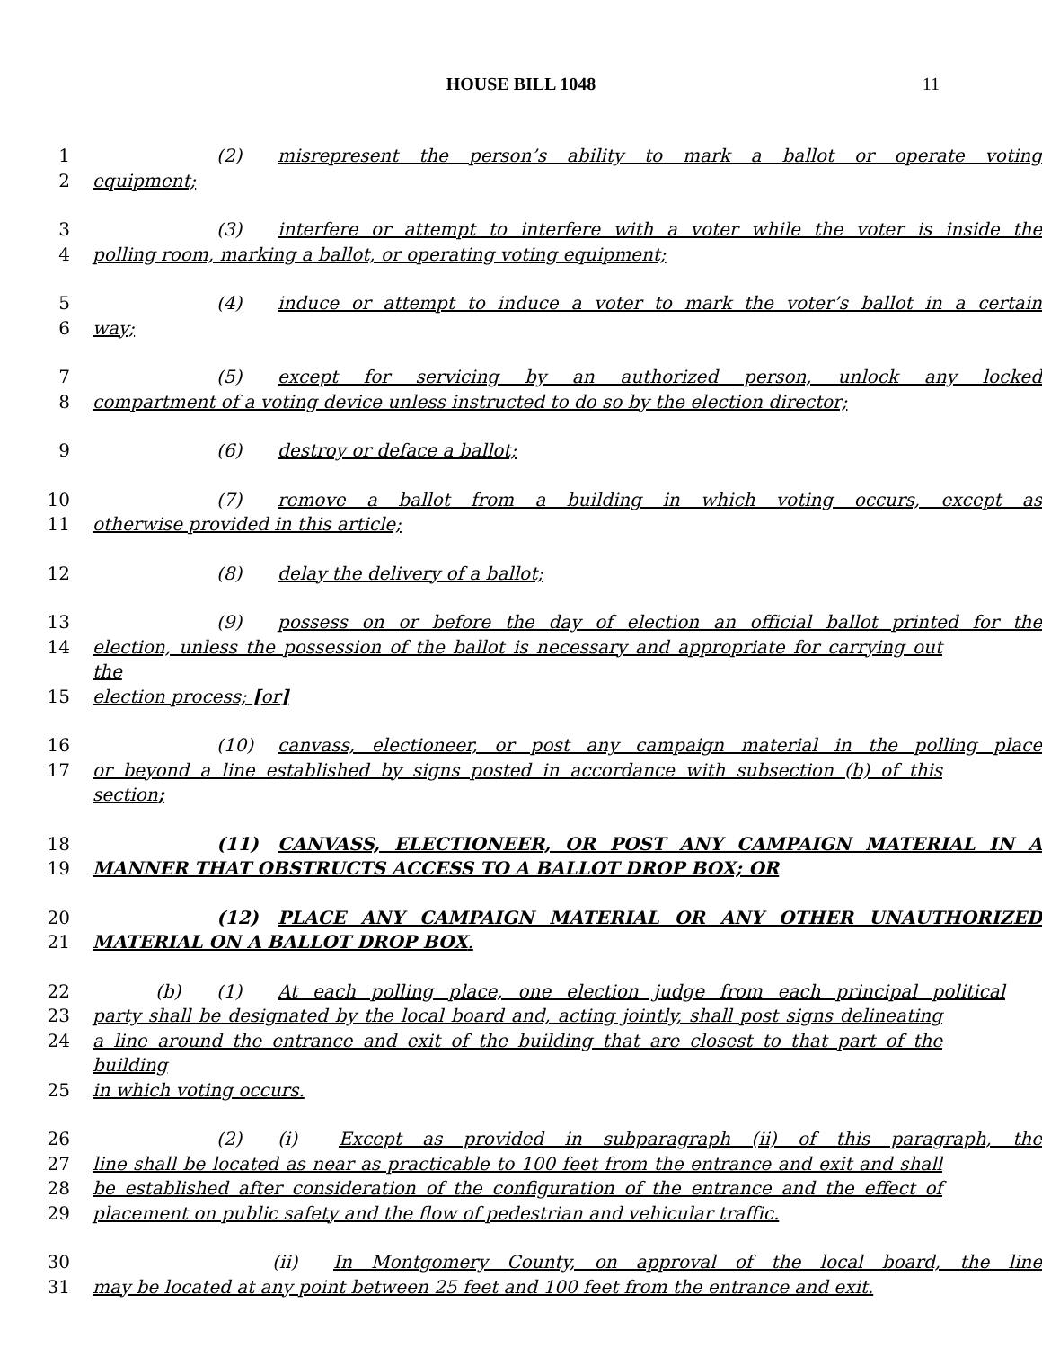HOUSE BILL 1048
11
1 (2) misrepresent the person’s ability to mark a ballot or operate voting
2 equipment;
3 (3) interfere or attempt to interfere with a voter while the voter is inside the
4 polling room, marking a ballot, or operating voting equipment;
5 (4) induce or attempt to induce a voter to mark the voter’s ballot in a certain
6 way;
7 (5) except for servicing by an authorized person, unlock any locked
8 compartment of a voting device unless instructed to do so by the election director;
9 (6) destroy or deface a ballot;
10 (7) remove a ballot from a building in which voting occurs, except as
11 otherwise provided in this article;
12 (8) delay the delivery of a ballot;
13 (9) possess on or before the day of election an official ballot printed for the
14 election, unless the possession of the ballot is necessary and appropriate for carrying out the
15 election process; [or]
16 (10) canvass, electioneer, or post any campaign material in the polling place
17 or beyond a line established by signs posted in accordance with subsection (b) of this section;
18 (11) CANVASS, ELECTIONEER, OR POST ANY CAMPAIGN MATERIAL IN A
19 MANNER THAT OBSTRUCTS ACCESS TO A BALLOT DROP BOX; OR
20 (12) PLACE ANY CAMPAIGN MATERIAL OR ANY OTHER UNAUTHORIZED
21 MATERIAL ON A BALLOT DROP BOX.
22 (b) (1) At each polling place, one election judge from each principal political
23 party shall be designated by the local board and, acting jointly, shall post signs delineating
24 a line around the entrance and exit of the building that are closest to that part of the building
25 in which voting occurs.
26 (2) (i) Except as provided in subparagraph (ii) of this paragraph, the
27 line shall be located as near as practicable to 100 feet from the entrance and exit and shall
28 be established after consideration of the configuration of the entrance and the effect of
29 placement on public safety and the flow of pedestrian and vehicular traffic.
30 (ii) In Montgomery County, on approval of the local board, the line
31 may be located at any point between 25 feet and 100 feet from the entrance and exit.